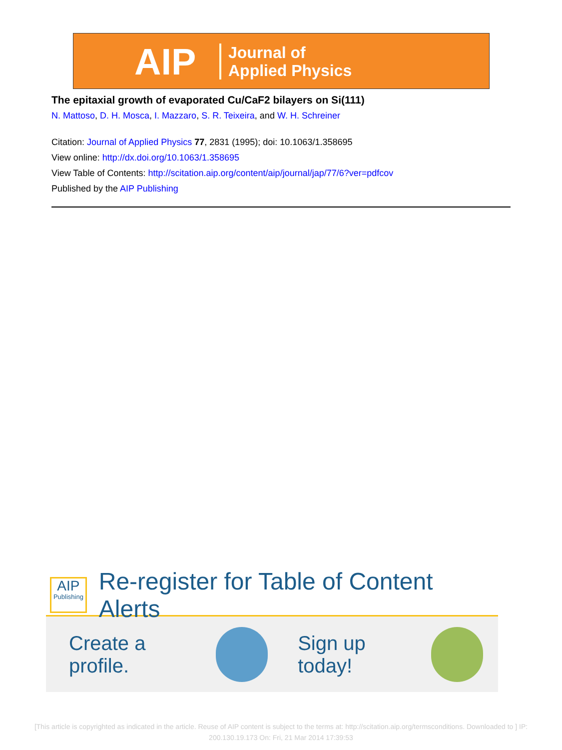AIP Journal of
Applied Physics
The epitaxial growth of evaporated Cu/CaF2 bilayers on Si(111)
N. Mattoso, D. H. Mosca, I. Mazzaro, S. R. Teixeira, and W. H. Schreiner
Citation: Journal of Applied Physics 77, 2831 (1995); doi: 10.1063/1.358695
View online: http://dx.doi.org/10.1063/1.358695
View Table of Contents: http://scitation.aip.org/content/aip/journal/jap/77/6?ver=pdfcov
Published by the AIP Publishing
AIP
Publishing
Re-register for Table of Content Alerts
Create a profile. Sign up today!
[This article is copyrighted as indicated in the article. Reuse of AIP content is subject to the terms at: http://scitation.aip.org/termsconditions. Downloaded to ] IP:
200.130.19.173 On: Fri, 21 Mar 2014 17:39:53